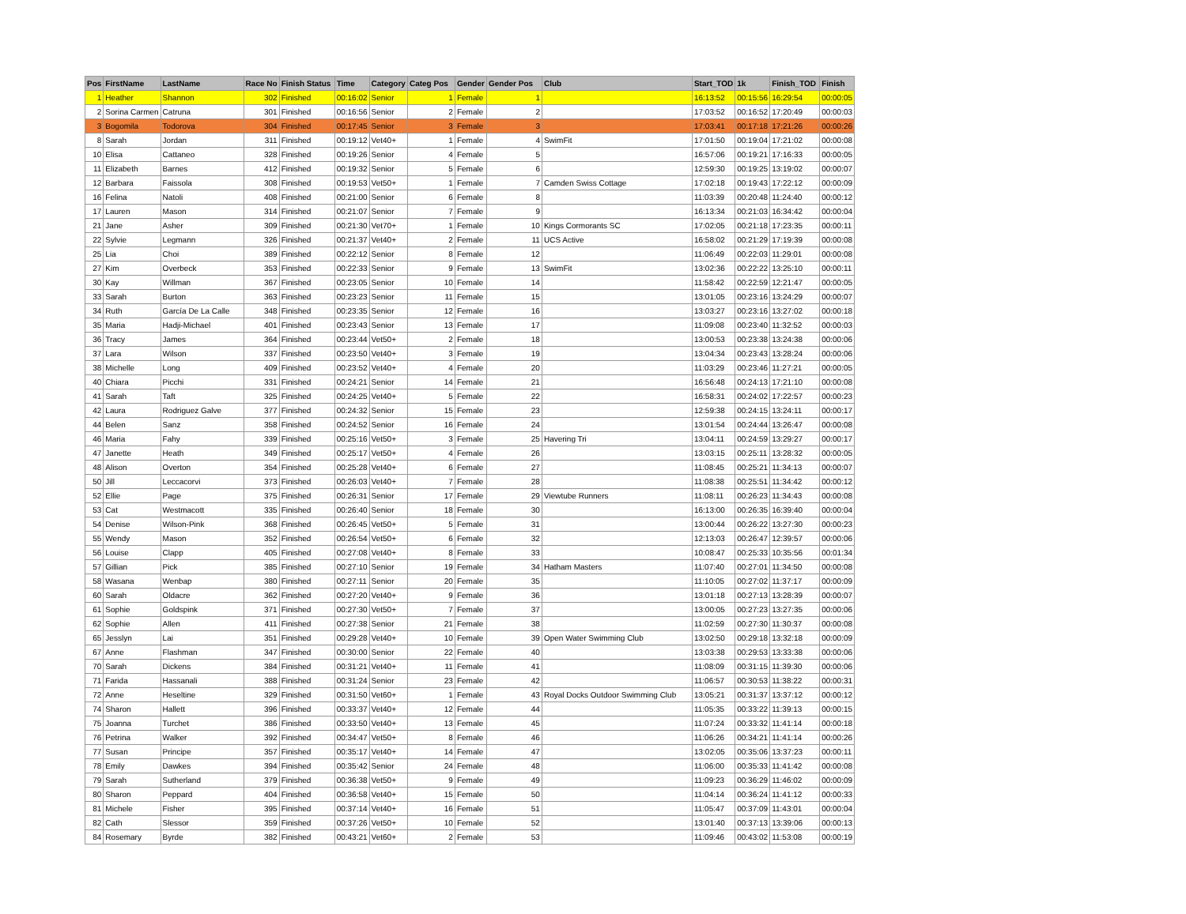| Pos | FirstName | LastName | Race No | Finish Status | Time | Category | Categ Pos | Gender | Gender Pos | Club | Start_TOD | 1k | Finish_TOD | Finish |
| --- | --- | --- | --- | --- | --- | --- | --- | --- | --- | --- | --- | --- | --- | --- |
| 1 | Heather | Shannon | 302 | Finished | 00:16:02 | Senior | 1 | Female | 1 | | 16:13:52 | 00:15:56 | 16:29:54 | 00:00:05 |
| 2 | Sorina Carmen | Catruna | 301 | Finished | 00:16:56 | Senior | 2 | Female | 2 | | 17:03:52 | 00:16:52 | 17:20:49 | 00:00:03 |
| 3 | Bogomila | Todorova | 304 | Finished | 00:17:45 | Senior | 3 | Female | 3 | | 17:03:41 | 00:17:18 | 17:21:26 | 00:00:26 |
| 8 | Sarah | Jordan | 311 | Finished | 00:19:12 | Vet40+ | 1 | Female | 4 | SwimFit | 17:01:50 | 00:19:04 | 17:21:02 | 00:00:08 |
| 10 | Elisa | Cattaneo | 328 | Finished | 00:19:26 | Senior | 4 | Female | 5 | | 16:57:06 | 00:19:21 | 17:16:33 | 00:00:05 |
| 11 | Elizabeth | Barnes | 412 | Finished | 00:19:32 | Senior | 5 | Female | 6 | | 12:59:30 | 00:19:25 | 13:19:02 | 00:00:07 |
| 12 | Barbara | Faissola | 308 | Finished | 00:19:53 | Vet50+ | 1 | Female | 7 | Camden Swiss Cottage | 17:02:18 | 00:19:43 | 17:22:12 | 00:00:09 |
| 16 | Felina | Natoli | 408 | Finished | 00:21:00 | Senior | 6 | Female | 8 | | 11:03:39 | 00:20:48 | 11:24:40 | 00:00:12 |
| 17 | Lauren | Mason | 314 | Finished | 00:21:07 | Senior | 7 | Female | 9 | | 16:13:34 | 00:21:03 | 16:34:42 | 00:00:04 |
| 21 | Jane | Asher | 309 | Finished | 00:21:30 | Vet70+ | 1 | Female | 10 | Kings Cormorants SC | 17:02:05 | 00:21:18 | 17:23:35 | 00:00:11 |
| 22 | Sylvie | Legmann | 326 | Finished | 00:21:37 | Vet40+ | 2 | Female | 11 | UCS Active | 16:58:02 | 00:21:29 | 17:19:39 | 00:00:08 |
| 25 | Lia | Choi | 389 | Finished | 00:22:12 | Senior | 8 | Female | 12 | | 11:06:49 | 00:22:03 | 11:29:01 | 00:00:08 |
| 27 | Kim | Overbeck | 353 | Finished | 00:22:33 | Senior | 9 | Female | 13 | SwimFit | 13:02:36 | 00:22:22 | 13:25:10 | 00:00:11 |
| 30 | Kay | Willman | 367 | Finished | 00:23:05 | Senior | 10 | Female | 14 | | 11:58:42 | 00:22:59 | 12:21:47 | 00:00:05 |
| 33 | Sarah | Burton | 363 | Finished | 00:23:23 | Senior | 11 | Female | 15 | | 13:01:05 | 00:23:16 | 13:24:29 | 00:00:07 |
| 34 | Ruth | García De La Calle | 348 | Finished | 00:23:35 | Senior | 12 | Female | 16 | | 13:03:27 | 00:23:16 | 13:27:02 | 00:00:18 |
| 35 | Maria | Hadji-Michael | 401 | Finished | 00:23:43 | Senior | 13 | Female | 17 | | 11:09:08 | 00:23:40 | 11:32:52 | 00:00:03 |
| 36 | Tracy | James | 364 | Finished | 00:23:44 | Vet50+ | 2 | Female | 18 | | 13:00:53 | 00:23:38 | 13:24:38 | 00:00:06 |
| 37 | Lara | Wilson | 337 | Finished | 00:23:50 | Vet40+ | 3 | Female | 19 | | 13:04:34 | 00:23:43 | 13:28:24 | 00:00:06 |
| 38 | Michelle | Long | 409 | Finished | 00:23:52 | Vet40+ | 4 | Female | 20 | | 11:03:29 | 00:23:46 | 11:27:21 | 00:00:05 |
| 40 | Chiara | Picchi | 331 | Finished | 00:24:21 | Senior | 14 | Female | 21 | | 16:56:48 | 00:24:13 | 17:21:10 | 00:00:08 |
| 41 | Sarah | Taft | 325 | Finished | 00:24:25 | Vet40+ | 5 | Female | 22 | | 16:58:31 | 00:24:02 | 17:22:57 | 00:00:23 |
| 42 | Laura | Rodriguez Galve | 377 | Finished | 00:24:32 | Senior | 15 | Female | 23 | | 12:59:38 | 00:24:15 | 13:24:11 | 00:00:17 |
| 44 | Belen | Sanz | 358 | Finished | 00:24:52 | Senior | 16 | Female | 24 | | 13:01:54 | 00:24:44 | 13:26:47 | 00:00:08 |
| 46 | Maria | Fahy | 339 | Finished | 00:25:16 | Vet50+ | 3 | Female | 25 | Havering Tri | 13:04:11 | 00:24:59 | 13:29:27 | 00:00:17 |
| 47 | Janette | Heath | 349 | Finished | 00:25:17 | Vet50+ | 4 | Female | 26 | | 13:03:15 | 00:25:11 | 13:28:32 | 00:00:05 |
| 48 | Alison | Overton | 354 | Finished | 00:25:28 | Vet40+ | 6 | Female | 27 | | 11:08:45 | 00:25:21 | 11:34:13 | 00:00:07 |
| 50 | Jill | Leccacorvi | 373 | Finished | 00:26:03 | Vet40+ | 7 | Female | 28 | | 11:08:38 | 00:25:51 | 11:34:42 | 00:00:12 |
| 52 | Ellie | Page | 375 | Finished | 00:26:31 | Senior | 17 | Female | 29 | Viewtube Runners | 11:08:11 | 00:26:23 | 11:34:43 | 00:00:08 |
| 53 | Cat | Westmacott | 335 | Finished | 00:26:40 | Senior | 18 | Female | 30 | | 16:13:00 | 00:26:35 | 16:39:40 | 00:00:04 |
| 54 | Denise | Wilson-Pink | 368 | Finished | 00:26:45 | Vet50+ | 5 | Female | 31 | | 13:00:44 | 00:26:22 | 13:27:30 | 00:00:23 |
| 55 | Wendy | Mason | 352 | Finished | 00:26:54 | Vet50+ | 6 | Female | 32 | | 12:13:03 | 00:26:47 | 12:39:57 | 00:00:06 |
| 56 | Louise | Clapp | 405 | Finished | 00:27:08 | Vet40+ | 8 | Female | 33 | | 10:08:47 | 00:25:33 | 10:35:56 | 00:01:34 |
| 57 | Gillian | Pick | 385 | Finished | 00:27:10 | Senior | 19 | Female | 34 | Hatham Masters | 11:07:40 | 00:27:01 | 11:34:50 | 00:00:08 |
| 58 | Wasana | Wenbap | 380 | Finished | 00:27:11 | Senior | 20 | Female | 35 | | 11:10:05 | 00:27:02 | 11:37:17 | 00:00:09 |
| 60 | Sarah | Oldacre | 362 | Finished | 00:27:20 | Vet40+ | 9 | Female | 36 | | 13:01:18 | 00:27:13 | 13:28:39 | 00:00:07 |
| 61 | Sophie | Goldspink | 371 | Finished | 00:27:30 | Vet50+ | 7 | Female | 37 | | 13:00:05 | 00:27:23 | 13:27:35 | 00:00:06 |
| 62 | Sophie | Allen | 411 | Finished | 00:27:38 | Senior | 21 | Female | 38 | | 11:02:59 | 00:27:30 | 11:30:37 | 00:00:08 |
| 65 | Jesslyn | Lai | 351 | Finished | 00:29:28 | Vet40+ | 10 | Female | 39 | Open Water Swimming Club | 13:02:50 | 00:29:18 | 13:32:18 | 00:00:09 |
| 67 | Anne | Flashman | 347 | Finished | 00:30:00 | Senior | 22 | Female | 40 | | 13:03:38 | 00:29:53 | 13:33:38 | 00:00:06 |
| 70 | Sarah | Dickens | 384 | Finished | 00:31:21 | Vet40+ | 11 | Female | 41 | | 11:08:09 | 00:31:15 | 11:39:30 | 00:00:06 |
| 71 | Farida | Hassanali | 388 | Finished | 00:31:24 | Senior | 23 | Female | 42 | | 11:06:57 | 00:30:53 | 11:38:22 | 00:00:31 |
| 72 | Anne | Heseltine | 329 | Finished | 00:31:50 | Vet60+ | 1 | Female | 43 | Royal Docks Outdoor Swimming Club | 13:05:21 | 00:31:37 | 13:37:12 | 00:00:12 |
| 74 | Sharon | Hallett | 396 | Finished | 00:33:37 | Vet40+ | 12 | Female | 44 | | 11:05:35 | 00:33:22 | 11:39:13 | 00:00:15 |
| 75 | Joanna | Turchet | 386 | Finished | 00:33:50 | Vet40+ | 13 | Female | 45 | | 11:07:24 | 00:33:32 | 11:41:14 | 00:00:18 |
| 76 | Petrina | Walker | 392 | Finished | 00:34:47 | Vet50+ | 8 | Female | 46 | | 11:06:26 | 00:34:21 | 11:41:14 | 00:00:26 |
| 77 | Susan | Principe | 357 | Finished | 00:35:17 | Vet40+ | 14 | Female | 47 | | 13:02:05 | 00:35:06 | 13:37:23 | 00:00:11 |
| 78 | Emily | Dawkes | 394 | Finished | 00:35:42 | Senior | 24 | Female | 48 | | 11:06:00 | 00:35:33 | 11:41:42 | 00:00:08 |
| 79 | Sarah | Sutherland | 379 | Finished | 00:36:38 | Vet50+ | 9 | Female | 49 | | 11:09:23 | 00:36:29 | 11:46:02 | 00:00:09 |
| 80 | Sharon | Peppard | 404 | Finished | 00:36:58 | Vet40+ | 15 | Female | 50 | | 11:04:14 | 00:36:24 | 11:41:12 | 00:00:33 |
| 81 | Michele | Fisher | 395 | Finished | 00:37:14 | Vet40+ | 16 | Female | 51 | | 11:05:47 | 00:37:09 | 11:43:01 | 00:00:04 |
| 82 | Cath | Slessor | 359 | Finished | 00:37:26 | Vet50+ | 10 | Female | 52 | | 13:01:40 | 00:37:13 | 13:39:06 | 00:00:13 |
| 84 | Rosemary | Byrde | 382 | Finished | 00:43:21 | Vet60+ | 2 | Female | 53 | | 11:09:46 | 00:43:02 | 11:53:08 | 00:00:19 |